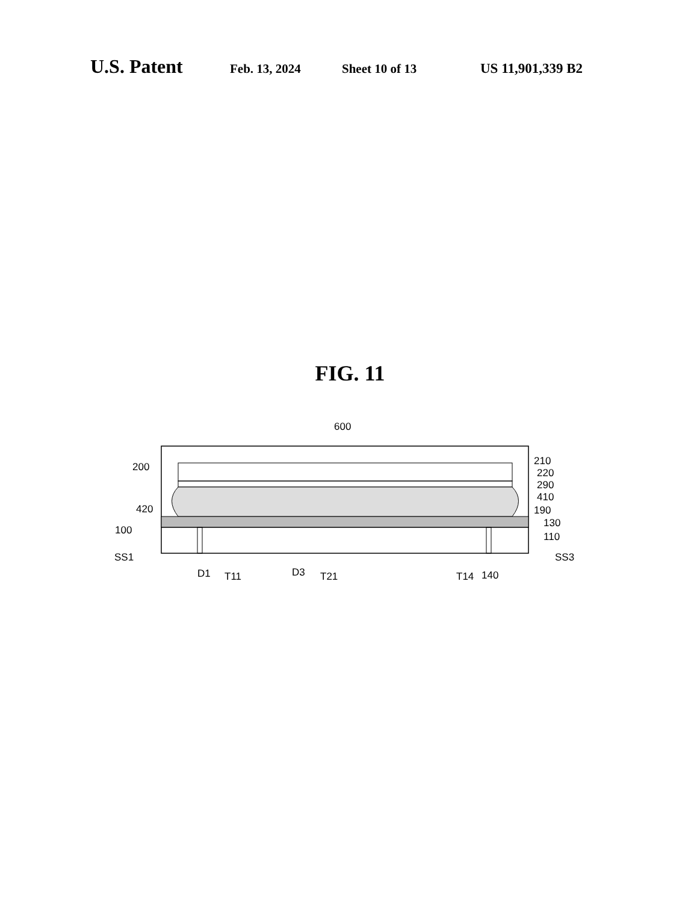U.S. Patent Feb. 13, 2024 Sheet 10 of 13 US 11,901,339 B2
FIG. 11
600
200
210
220
290
410
190
130
110
420
100
SS1
SS3
D1
T11
D3
T21
T14
140